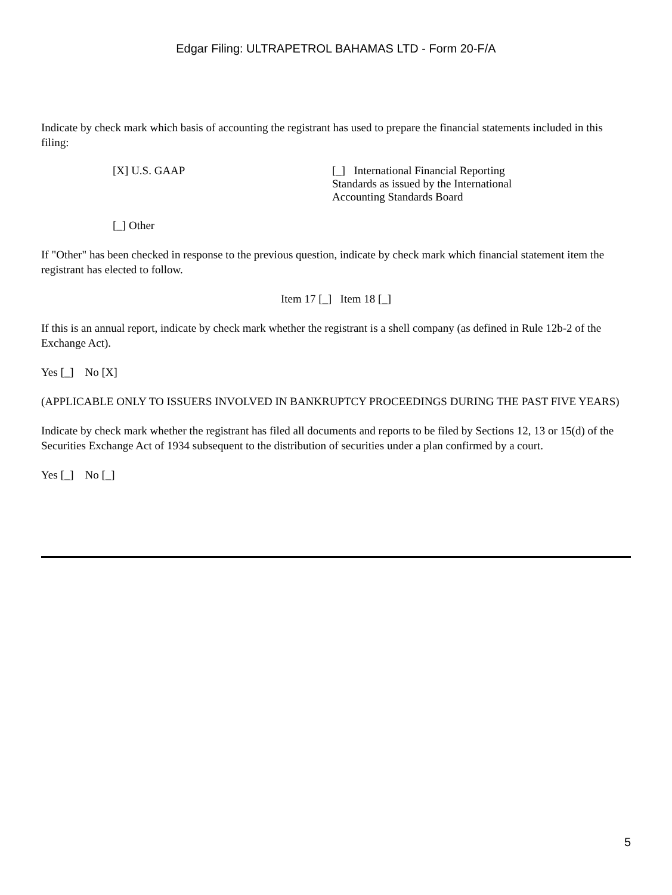Edgar Filing: ULTRAPETROL BAHAMAS LTD - Form 20-F/A
Indicate by check mark which basis of accounting the registrant has used to prepare the financial statements included in this filing:
[X] U.S. GAAP [_] International Financial Reporting Standards as issued by the International Accounting Standards Board
[_] Other
If "Other" has been checked in response to the previous question, indicate by check mark which financial statement item the registrant has elected to follow.
Item 17 [_] Item 18 [_]
If this is an annual report, indicate by check mark whether the registrant is a shell company (as defined in Rule 12b-2 of the Exchange Act).
Yes [_] No [X]
(APPLICABLE ONLY TO ISSUERS INVOLVED IN BANKRUPTCY PROCEEDINGS DURING THE PAST FIVE YEARS)
Indicate by check mark whether the registrant has filed all documents and reports to be filed by Sections 12, 13 or 15(d) of the Securities Exchange Act of 1934 subsequent to the distribution of securities under a plan confirmed by a court.
Yes [_] No [_]
5